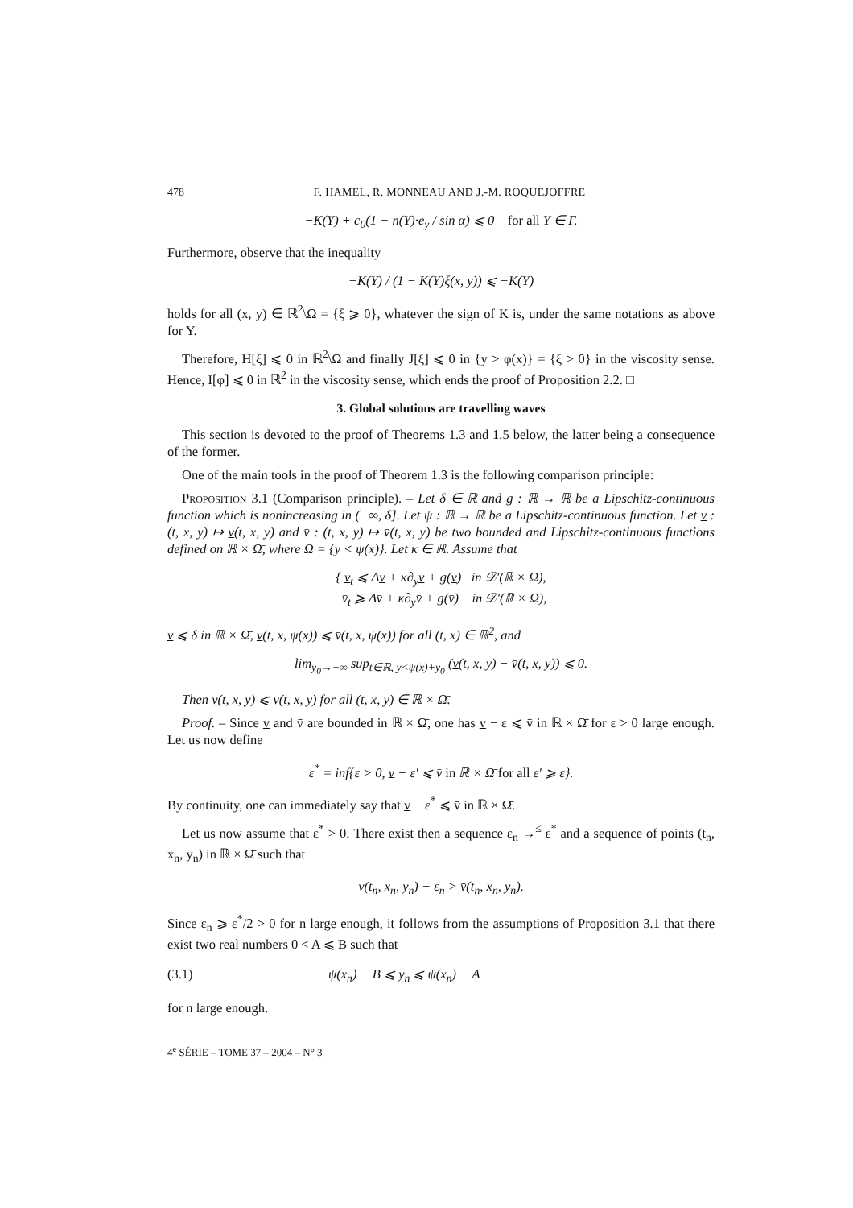478 F. HAMEL, R. MONNEAU AND J.-M. ROQUEJOFFRE
−K(Y) + c<sub>0</sub>(1 − n(Y)·e<sub>y</sub> / sin α) ⩽ 0 for all Y ∈ Γ.
Furthermore, observe that the inequality
−K(Y) / (1 − K(Y)ξ(x, y)) ⩽ −K(Y)
holds for all (x, y) ∈ ℝ<sup>2</sup>\Ω = {ξ ⩾ 0}, whatever the sign of K is, under the same notations as above for Y.
Therefore, H[ξ] ⩽ 0 in ℝ<sup>2</sup>\Ω and finally J[ξ] ⩽ 0 in {y > φ(x)} = {ξ > 0} in the viscosity sense. Hence, I[φ] ⩽ 0 in ℝ<sup>2</sup> in the viscosity sense, which ends the proof of Proposition 2.2. □
3. Global solutions are travelling waves
This section is devoted to the proof of Theorems 1.3 and 1.5 below, the latter being a consequence of the former.
One of the main tools in the proof of Theorem 1.3 is the following comparison principle:
Proposition 3.1 (Comparison principle). – Let δ ∈ ℝ and g : ℝ → ℝ be a Lipschitz-continuous function which is nonincreasing in (−∞, δ]. Let ψ : ℝ → ℝ be a Lipschitz-continuous function. Let v : (t, x, y) ↦ v(t, x, y) and v̄ : (t, x, y) ↦ v̄(t, x, y) be two bounded and Lipschitz-continuous functions defined on ℝ × Ω̄, where Ω = {y < ψ(x)}. Let κ ∈ ℝ. Assume that
{ v<sub>t</sub> ⩽ Δv + κ∂<sub>y</sub>v + g(v) in 𝒟′(ℝ × Ω),
v̄<sub>t</sub> ⩾ Δv̄ + κ∂<sub>y</sub>v̄ + g(v̄) in 𝒟′(ℝ × Ω),
v ⩽ δ in ℝ × Ω̄, v(t, x, ψ(x)) ⩽ v̄(t, x, ψ(x)) for all (t, x) ∈ ℝ<sup>2</sup>, and
lim<sub>y<sub>0</sub>→−∞</sub> sup<sub>t∈ℝ, y<ψ(x)+y<sub>0</sub></sub> (v(t, x, y) − v̄(t, x, y)) ⩽ 0.
Then v(t, x, y) ⩽ v̄(t, x, y) for all (t, x, y) ∈ ℝ × Ω̄.
Proof. – Since v and v̄ are bounded in ℝ × Ω̄, one has v − ε ⩽ v̄ in ℝ × Ω̄ for ε > 0 large enough. Let us now define
ε<sup>*</sup> = inf{ε > 0, v − ε′ ⩽ v̄ in ℝ × Ω̄ for all ε′ ⩾ ε}.
By continuity, one can immediately say that v − ε<sup>*</sup> ⩽ v̄ in ℝ × Ω̄.
Let us now assume that ε<sup>*</sup> > 0. There exist then a sequence ε<sub>n</sub> →<sup>≤</sup> ε<sup>*</sup> and a sequence of points (t<sub>n</sub>, x<sub>n</sub>, y<sub>n</sub>) in ℝ × Ω̄ such that
v(t<sub>n</sub>, x<sub>n</sub>, y<sub>n</sub>) − ε<sub>n</sub> > v̄(t<sub>n</sub>, x<sub>n</sub>, y<sub>n</sub>).
Since ε<sub>n</sub> ⩾ ε<sup>*</sup>/2 > 0 for n large enough, it follows from the assumptions of Proposition 3.1 that there exist two real numbers 0 < A ⩽ B such that
(3.1) ψ(x<sub>n</sub>) − B ⩽ y<sub>n</sub> ⩽ ψ(x<sub>n</sub>) − A
for n large enough.
4<sup>e</sup> SÉRIE – TOME 37 – 2004 – N° 3